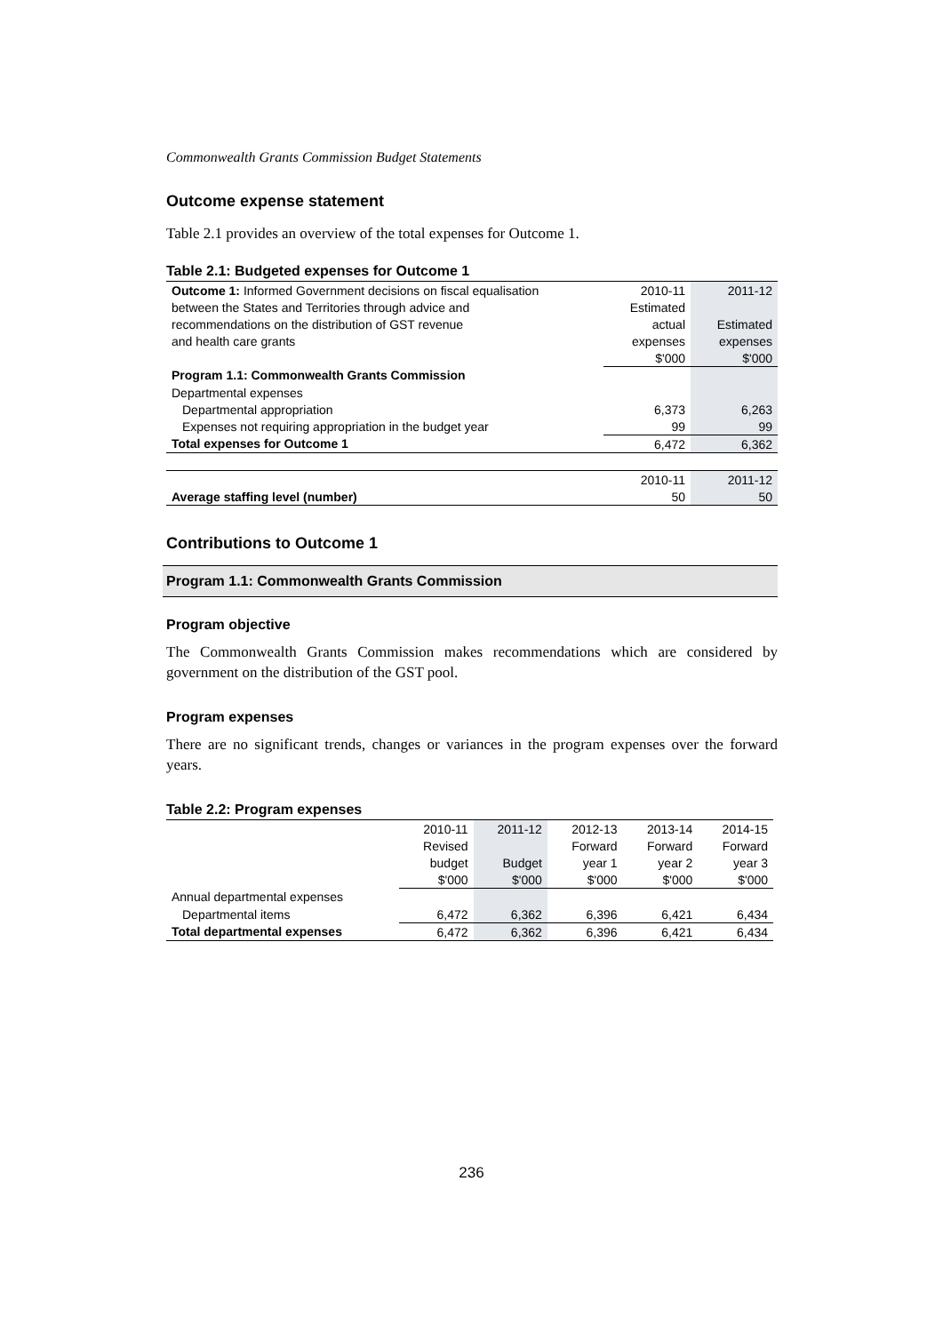Commonwealth Grants Commission Budget Statements
Outcome expense statement
Table 2.1 provides an overview of the total expenses for Outcome 1.
Table 2.1: Budgeted expenses for Outcome 1
| Outcome 1: Informed Government decisions on fiscal equalisation | 2010-11 | 2011-12 |
| between the States and Territories through advice and | Estimated | |
| recommendations on the distribution of GST revenue | actual | Estimated |
| and health care grants | expenses | expenses |
| | $'000 | $'000 |
| Program 1.1: Commonwealth Grants Commission | | |
| Departmental expenses | | |
| Departmental appropriation | 6,373 | 6,263 |
| Expenses not requiring appropriation in the budget year | 99 | 99 |
| Total expenses for Outcome 1 | 6,472 | 6,362 |
| | 2010-11 | 2011-12 |
| Average staffing level (number) | 50 | 50 |
Contributions to Outcome 1
Program 1.1: Commonwealth Grants Commission
Program objective
The Commonwealth Grants Commission makes recommendations which are considered by government on the distribution of the GST pool.
Program expenses
There are no significant trends, changes or variances in the program expenses over the forward years.
Table 2.2: Program expenses
| | 2010-11 | 2011-12 | 2012-13 | 2013-14 | 2014-15 |
| | Revised | | Forward | Forward | Forward |
| | budget | Budget | year 1 | year 2 | year 3 |
| | $'000 | $'000 | $'000 | $'000 | $'000 |
| Annual departmental expenses | | | | | |
| Departmental items | 6,472 | 6,362 | 6,396 | 6,421 | 6,434 |
| Total departmental expenses | 6,472 | 6,362 | 6,396 | 6,421 | 6,434 |
236